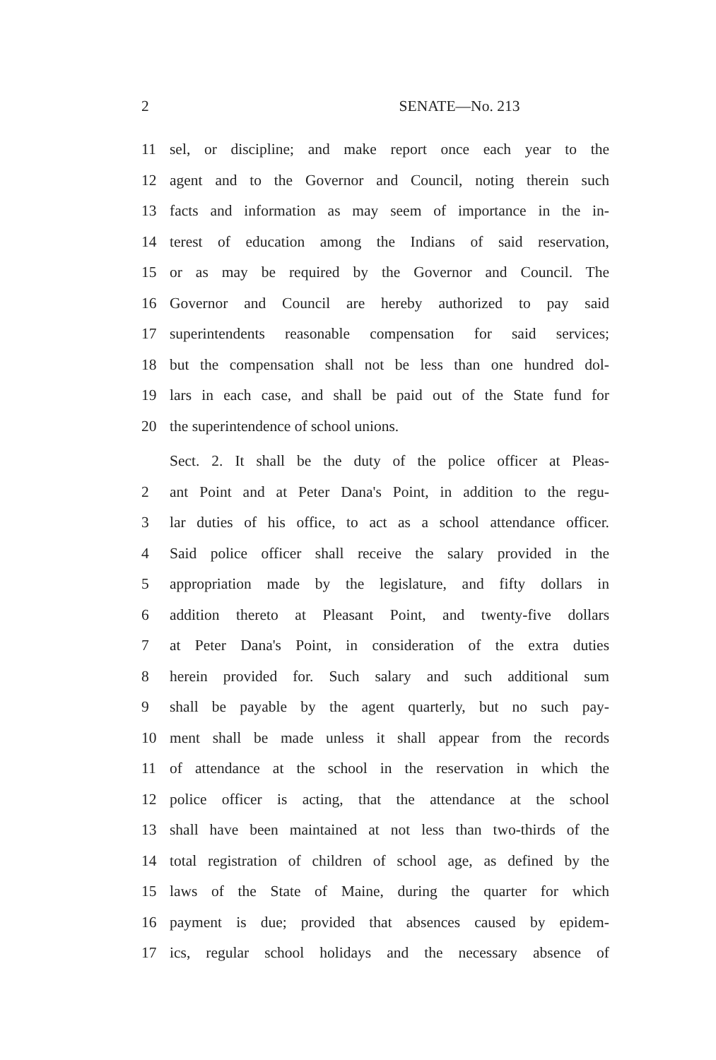2 SENATE—No. 213
11 sel, or discipline; and make report once each year to the
12 agent and to the Governor and Council, noting therein such
13 facts and information as may seem of importance in the in-
14 terest of education among the Indians of said reservation,
15 or as may be required by the Governor and Council. The
16 Governor and Council are hereby authorized to pay said
17 superintendents reasonable compensation for said services;
18 but the compensation shall not be less than one hundred dol-
19 lars in each case, and shall be paid out of the State fund for
20 the superintendence of school unions.
Sect. 2. It shall be the duty of the police officer at Pleas-
2 ant Point and at Peter Dana's Point, in addition to the regu-
3 lar duties of his office, to act as a school attendance officer.
4 Said police officer shall receive the salary provided in the
5 appropriation made by the legislature, and fifty dollars in
6 addition thereto at Pleasant Point, and twenty-five dollars
7 at Peter Dana's Point, in consideration of the extra duties
8 herein provided for. Such salary and such additional sum
9 shall be payable by the agent quarterly, but no such pay-
10 ment shall be made unless it shall appear from the records
11 of attendance at the school in the reservation in which the
12 police officer is acting, that the attendance at the school
13 shall have been maintained at not less than two-thirds of the
14 total registration of children of school age, as defined by the
15 laws of the State of Maine, during the quarter for which
16 payment is due; provided that absences caused by epidem-
17 ics, regular school holidays and the necessary absence of